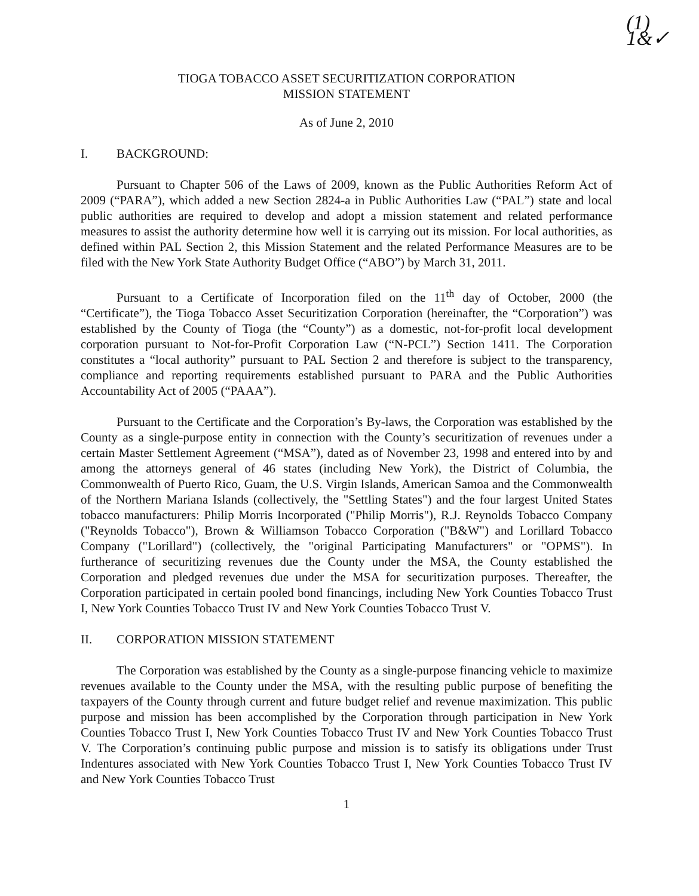(1)
1&✓
TIOGA TOBACCO ASSET SECURITIZATION CORPORATION
MISSION STATEMENT
As of June 2, 2010
I. BACKGROUND:
Pursuant to Chapter 506 of the Laws of 2009, known as the Public Authorities Reform Act of 2009 (“PARA”), which added a new Section 2824-a in Public Authorities Law (“PAL”) state and local public authorities are required to develop and adopt a mission statement and related performance measures to assist the authority determine how well it is carrying out its mission. For local authorities, as defined within PAL Section 2, this Mission Statement and the related Performance Measures are to be filed with the New York State Authority Budget Office (“ABO”) by March 31, 2011.
Pursuant to a Certificate of Incorporation filed on the 11<sup>th</sup> day of October, 2000 (the “Certificate”), the Tioga Tobacco Asset Securitization Corporation (hereinafter, the “Corporation”) was established by the County of Tioga (the “County”) as a domestic, not-for-profit local development corporation pursuant to Not-for-Profit Corporation Law (“N-PCL”) Section 1411. The Corporation constitutes a “local authority” pursuant to PAL Section 2 and therefore is subject to the transparency, compliance and reporting requirements established pursuant to PARA and the Public Authorities Accountability Act of 2005 (“PAAA”).
Pursuant to the Certificate and the Corporation’s By-laws, the Corporation was established by the County as a single-purpose entity in connection with the County’s securitization of revenues under a certain Master Settlement Agreement (“MSA”), dated as of November 23, 1998 and entered into by and among the attorneys general of 46 states (including New York), the District of Columbia, the Commonwealth of Puerto Rico, Guam, the U.S. Virgin Islands, American Samoa and the Commonwealth of the Northern Mariana Islands (collectively, the "Settling States") and the four largest United States tobacco manufacturers: Philip Morris Incorporated ("Philip Morris"), R.J. Reynolds Tobacco Company ("Reynolds Tobacco"), Brown & Williamson Tobacco Corporation ("B&W") and Lorillard Tobacco Company ("Lorillard") (collectively, the "original Participating Manufacturers" or "OPMS"). In furtherance of securitizing revenues due the County under the MSA, the County established the Corporation and pledged revenues due under the MSA for securitization purposes. Thereafter, the Corporation participated in certain pooled bond financings, including New York Counties Tobacco Trust I, New York Counties Tobacco Trust IV and New York Counties Tobacco Trust V.
II. CORPORATION MISSION STATEMENT
The Corporation was established by the County as a single-purpose financing vehicle to maximize revenues available to the County under the MSA, with the resulting public purpose of benefiting the taxpayers of the County through current and future budget relief and revenue maximization. This public purpose and mission has been accomplished by the Corporation through participation in New York Counties Tobacco Trust I, New York Counties Tobacco Trust IV and New York Counties Tobacco Trust V. The Corporation’s continuing public purpose and mission is to satisfy its obligations under Trust Indentures associated with New York Counties Tobacco Trust I, New York Counties Tobacco Trust IV and New York Counties Tobacco Trust
1